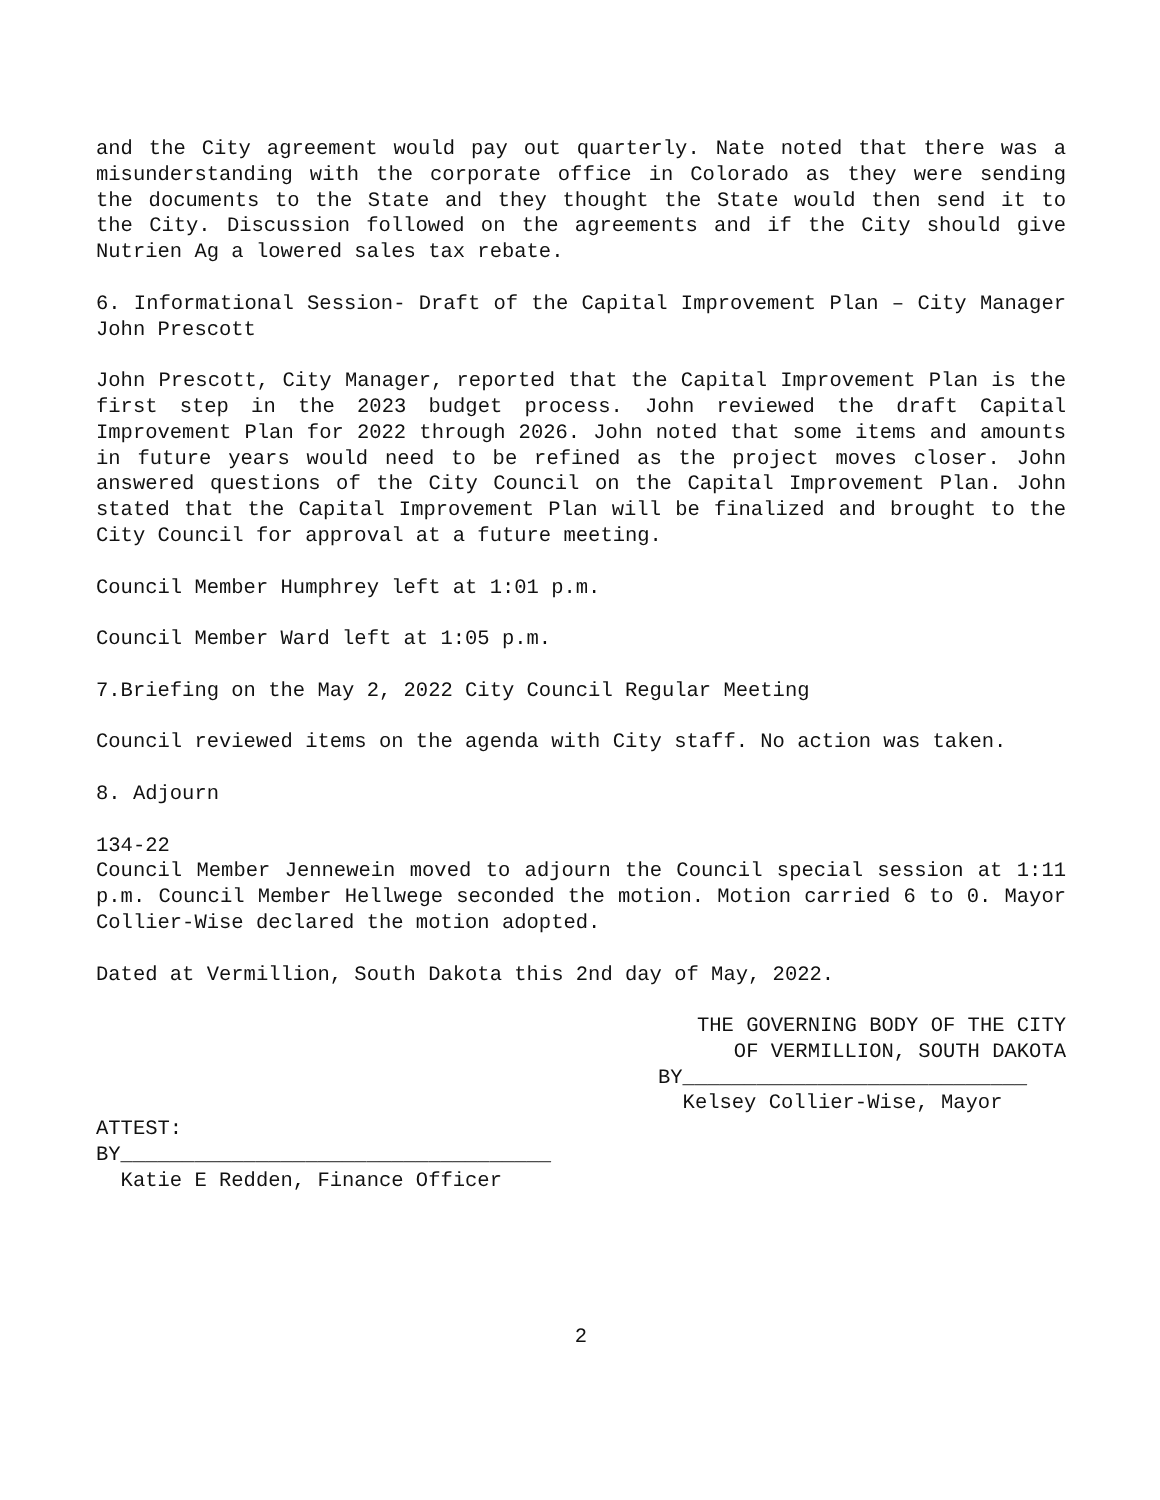and the City agreement would pay out quarterly. Nate noted that there was a misunderstanding with the corporate office in Colorado as they were sending the documents to the State and they thought the State would then send it to the City. Discussion followed on the agreements and if the City should give Nutrien Ag a lowered sales tax rebate.
6. Informational Session- Draft of the Capital Improvement Plan – City Manager John Prescott
John Prescott, City Manager, reported that the Capital Improvement Plan is the first step in the 2023 budget process. John reviewed the draft Capital Improvement Plan for 2022 through 2026. John noted that some items and amounts in future years would need to be refined as the project moves closer. John answered questions of the City Council on the Capital Improvement Plan. John stated that the Capital Improvement Plan will be finalized and brought to the City Council for approval at a future meeting.
Council Member Humphrey left at 1:01 p.m.
Council Member Ward left at 1:05 p.m.
7.Briefing on the May 2, 2022 City Council Regular Meeting
Council reviewed items on the agenda with City staff. No action was taken.
8. Adjourn
134-22
Council Member Jennewein moved to adjourn the Council special session at 1:11 p.m. Council Member Hellwege seconded the motion. Motion carried 6 to 0. Mayor Collier-Wise declared the motion adopted.
Dated at Vermillion, South Dakota this 2nd day of May, 2022.
THE GOVERNING BODY OF THE CITY
OF VERMILLION, SOUTH DAKOTA
BY____________________________
Kelsey Collier-Wise, Mayor
ATTEST:
BY___________________________________
Katie E Redden, Finance Officer
2